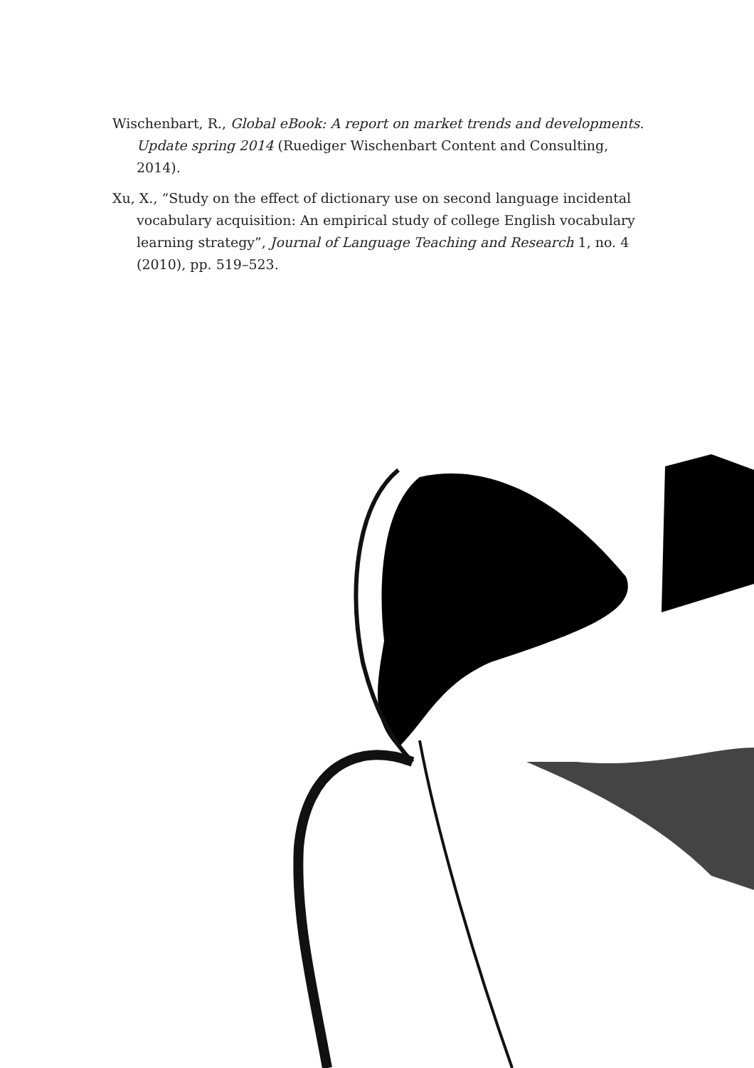Wischenbart, R., Global eBook: A report on market trends and developments. Update spring 2014 (Ruediger Wischenbart Content and Consulting, 2014).
Xu, X., “Study on the effect of dictionary use on second language incidental vocabulary acquisition: An empirical study of college English vocabulary learning strategy”, Journal of Language Teaching and Research 1, no. 4 (2010), pp. 519–523.